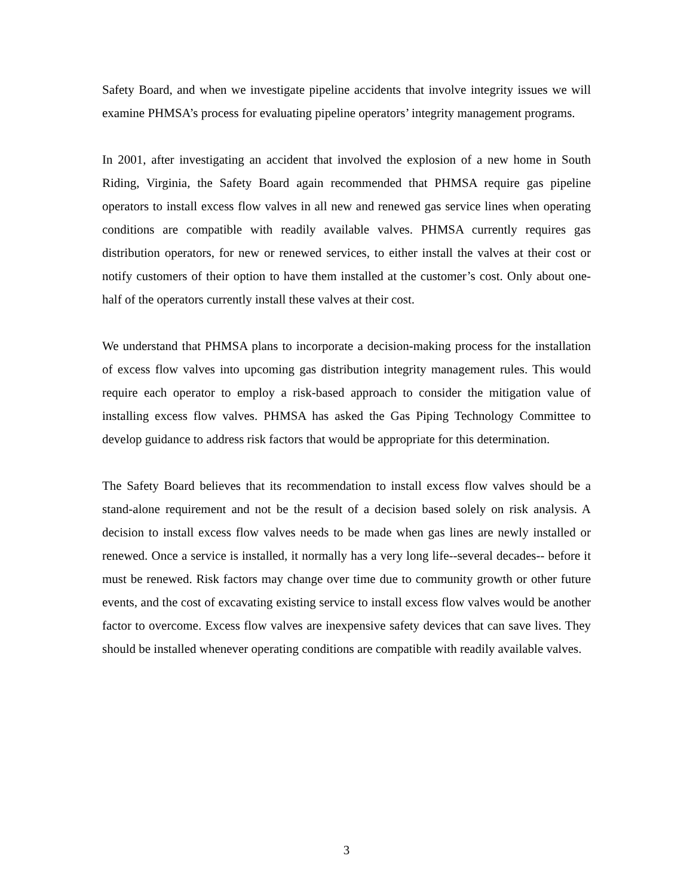Safety Board, and when we investigate pipeline accidents that involve integrity issues we will examine PHMSA’s process for evaluating pipeline operators’ integrity management programs.
In 2001, after investigating an accident that involved the explosion of a new home in South Riding, Virginia, the Safety Board again recommended that PHMSA require gas pipeline operators to install excess flow valves in all new and renewed gas service lines when operating conditions are compatible with readily available valves. PHMSA currently requires gas distribution operators, for new or renewed services, to either install the valves at their cost or notify customers of their option to have them installed at the customer’s cost. Only about one-half of the operators currently install these valves at their cost.
We understand that PHMSA plans to incorporate a decision-making process for the installation of excess flow valves into upcoming gas distribution integrity management rules. This would require each operator to employ a risk-based approach to consider the mitigation value of installing excess flow valves. PHMSA has asked the Gas Piping Technology Committee to develop guidance to address risk factors that would be appropriate for this determination.
The Safety Board believes that its recommendation to install excess flow valves should be a stand-alone requirement and not be the result of a decision based solely on risk analysis. A decision to install excess flow valves needs to be made when gas lines are newly installed or renewed. Once a service is installed, it normally has a very long life--several decades-- before it must be renewed. Risk factors may change over time due to community growth or other future events, and the cost of excavating existing service to install excess flow valves would be another factor to overcome. Excess flow valves are inexpensive safety devices that can save lives. They should be installed whenever operating conditions are compatible with readily available valves.
3